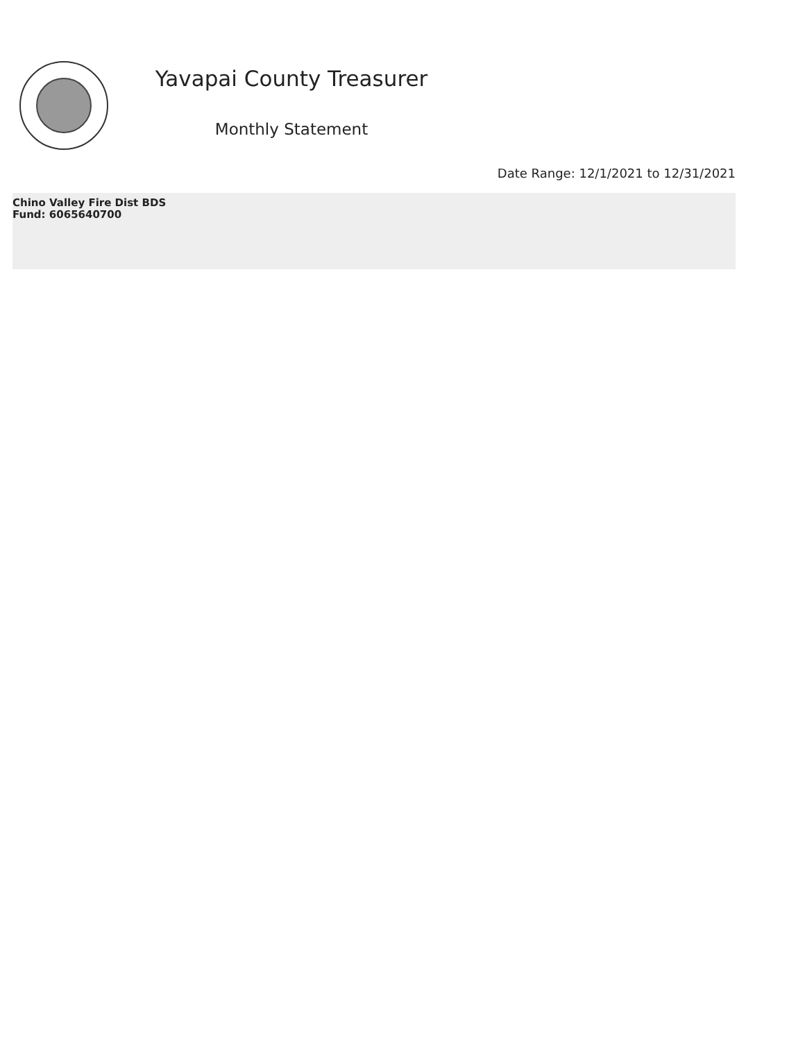Yavapai County Treasurer
Monthly Statement
Date Range: 12/1/2021 to 12/31/2021
Chino Valley Fire Dist BDS
Fund: 6065640700